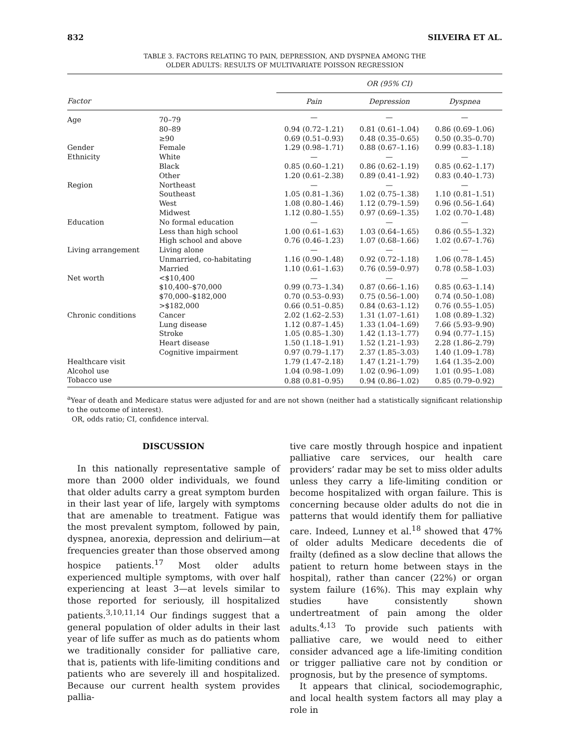832 SILVEIRA ET AL.
TABLE 3. FACTORS RELATING TO PAIN, DEPRESSION, AND DYSPNEA AMONG THE
OLDER ADULTS: RESULTS OF MULTIVARIATE POISSON REGRESSION
| | | OR (95% CI) | | |
| --- | --- | --- | --- | --- |
| Factor | | Pain | Depression | Dyspnea |
| Age | 70–79 | — | — | — |
| | 80–89 | 0.94 (0.72–1.21) | 0.81 (0.61–1.04) | 0.86 (0.69–1.06) |
| | ≥90 | 0.69 (0.51–0.93) | 0.48 (0.35–0.65) | 0.50 (0.35–0.70) |
| Gender | Female | 1.29 (0.98–1.71) | 0.88 (0.67–1.16) | 0.99 (0.83–1.18) |
| Ethnicity | White | — | — | — |
| | Black | 0.85 (0.60–1.21) | 0.86 (0.62–1.19) | 0.85 (0.62–1.17) |
| | Other | 1.20 (0.61–2.38) | 0.89 (0.41–1.92) | 0.83 (0.40–1.73) |
| Region | Northeast | — | — | — |
| | Southeast | 1.05 (0.81–1.36) | 1.02 (0.75–1.38) | 1.10 (0.81–1.51) |
| | West | 1.08 (0.80–1.46) | 1.12 (0.79–1.59) | 0.96 (0.56–1.64) |
| | Midwest | 1.12 (0.80–1.55) | 0.97 (0.69–1.35) | 1.02 (0.70–1.48) |
| Education | No formal education | — | — | — |
| | Less than high school | 1.00 (0.61–1.63) | 1.03 (0.64–1.65) | 0.86 (0.55–1.32) |
| | High school and above | 0.76 (0.46–1.23) | 1.07 (0.68–1.66) | 1.02 (0.67–1.76) |
| Living arrangement | Living alone | — | — | — |
| | Unmarried, co-habitating | 1.16 (0.90–1.48) | 0.92 (0.72–1.18) | 1.06 (0.78–1.45) |
| | Married | 1.10 (0.61–1.63) | 0.76 (0.59–0.97) | 0.78 (0.58–1.03) |
| Net worth | <$10,400 | — | — | — |
| | $10,400–$70,000 | 0.99 (0.73–1.34) | 0.87 (0.66–1.16) | 0.85 (0.63–1.14) |
| | $70,000–$182,000 | 0.70 (0.53–0.93) | 0.75 (0.56–1.00) | 0.74 (0.50–1.08) |
| | >$182,000 | 0.66 (0.51–0.85) | 0.84 (0.63–1.12) | 0.76 (0.55–1.05) |
| Chronic conditions | Cancer | 2.02 (1.62–2.53) | 1.31 (1.07–1.61) | 1.08 (0.89–1.32) |
| | Lung disease | 1.12 (0.87–1.45) | 1.33 (1.04–1.69) | 7.66 (5.93–9.90) |
| | Stroke | 1.05 (0.85–1.30) | 1.42 (1.13–1.77) | 0.94 (0.77–1.15) |
| | Heart disease | 1.50 (1.18–1.91) | 1.52 (1.21–1.93) | 2.28 (1.86–2.79) |
| | Cognitive impairment | 0.97 (0.79–1.17) | 2.37 (1.85–3.03) | 1.40 (1.09–1.78) |
| Healthcare visit | | 1.79 (1.47–2.18) | 1.47 (1.21–1.79) | 1.64 (1.35–2.00) |
| Alcohol use | | 1.04 (0.98–1.09) | 1.02 (0.96–1.09) | 1.01 (0.95–1.08) |
| Tobacco use | | 0.88 (0.81–0.95) | 0.94 (0.86–1.02) | 0.85 (0.79–0.92) |
<sup>a</sup> Year of death and Medicare status were adjusted for and are not shown (neither had a statistically significant relationship to the outcome of interest).
OR, odds ratio; CI, confidence interval.
DISCUSSION
In this nationally representative sample of more than 2000 older individuals, we found that older adults carry a great symptom burden in their last year of life, largely with symptoms that are amenable to treatment. Fatigue was the most prevalent symptom, followed by pain, dyspnea, anorexia, depression and delirium—at frequencies greater than those observed among hospice patients.<sup>17</sup> Most older adults experienced multiple symptoms, with over half experiencing at least 3—at levels similar to those reported for seriously, ill hospitalized patients.<sup>3,10,11,14</sup> Our findings suggest that a general population of older adults in their last year of life suffer as much as do patients whom we traditionally consider for palliative care, that is, patients with life-limiting conditions and patients who are severely ill and hospitalized. Because our current health system provides pallia-
tive care mostly through hospice and inpatient palliative care services, our health care providers’ radar may be set to miss older adults unless they carry a life-limiting condition or become hospitalized with organ failure. This is concerning because older adults do not die in patterns that would identify them for palliative care. Indeed, Lunney et al.<sup>18</sup> showed that 47% of older adults Medicare decedents die of frailty (defined as a slow decline that allows the patient to return home between stays in the hospital), rather than cancer (22%) or organ system failure (16%). This may explain why studies have consistently shown undertreatment of pain among the older adults.<sup>4,13</sup> To provide such patients with palliative care, we would need to either consider advanced age a life-limiting condition or trigger palliative care not by condition or prognosis, but by the presence of symptoms.
It appears that clinical, sociodemographic, and local health system factors all may play a role in